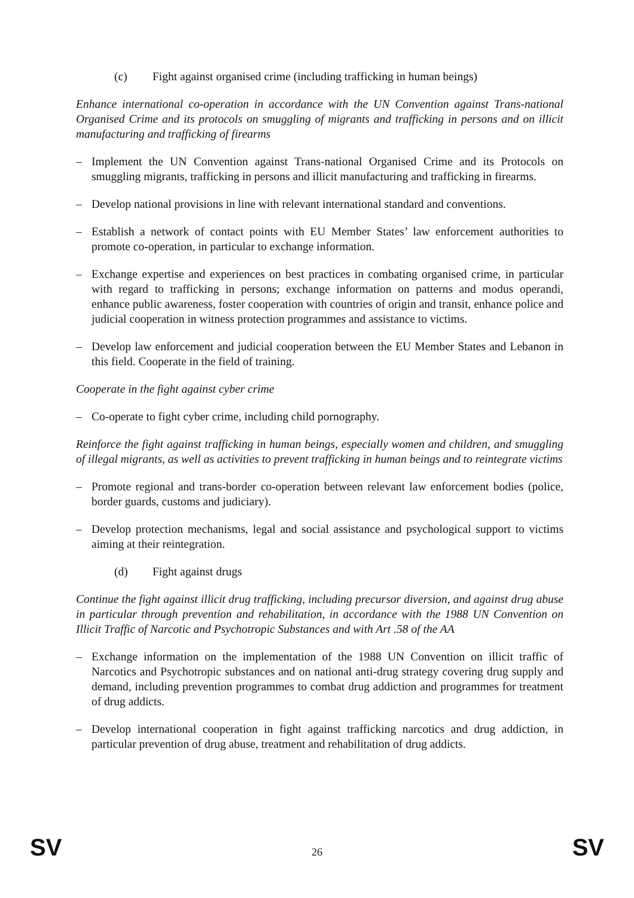(c) Fight against organised crime (including trafficking in human beings)
Enhance international co-operation in accordance with the UN Convention against Trans-national Organised Crime and its protocols on smuggling of migrants and trafficking in persons and on illicit manufacturing and trafficking of firearms
– Implement the UN Convention against Trans-national Organised Crime and its Protocols on smuggling migrants, trafficking in persons and illicit manufacturing and trafficking in firearms.
– Develop national provisions in line with relevant international standard and conventions.
– Establish a network of contact points with EU Member States’ law enforcement authorities to promote co-operation, in particular to exchange information.
– Exchange expertise and experiences on best practices in combating organised crime, in particular with regard to trafficking in persons; exchange information on patterns and modus operandi, enhance public awareness, foster cooperation with countries of origin and transit, enhance police and judicial cooperation in witness protection programmes and assistance to victims.
– Develop law enforcement and judicial cooperation between the EU Member States and Lebanon in this field. Cooperate in the field of training.
Cooperate in the fight against cyber crime
– Co-operate to fight cyber crime, including child pornography.
Reinforce the fight against trafficking in human beings, especially women and children, and smuggling of illegal migrants, as well as activities to prevent trafficking in human beings and to reintegrate victims
– Promote regional and trans-border co-operation between relevant law enforcement bodies (police, border guards, customs and judiciary).
– Develop protection mechanisms, legal and social assistance and psychological support to victims aiming at their reintegration.
(d) Fight against drugs
Continue the fight against illicit drug trafficking, including precursor diversion, and against drug abuse in particular through prevention and rehabilitation, in accordance with the 1988 UN Convention on Illicit Traffic of Narcotic and Psychotropic Substances and with Art .58 of the AA
– Exchange information on the implementation of the 1988 UN Convention on illicit traffic of Narcotics and Psychotropic substances and on national anti-drug strategy covering drug supply and demand, including prevention programmes to combat drug addiction and programmes for treatment of drug addicts.
– Develop international cooperation in fight against trafficking narcotics and drug addiction, in particular prevention of drug abuse, treatment and rehabilitation of drug addicts.
SV 26 SV